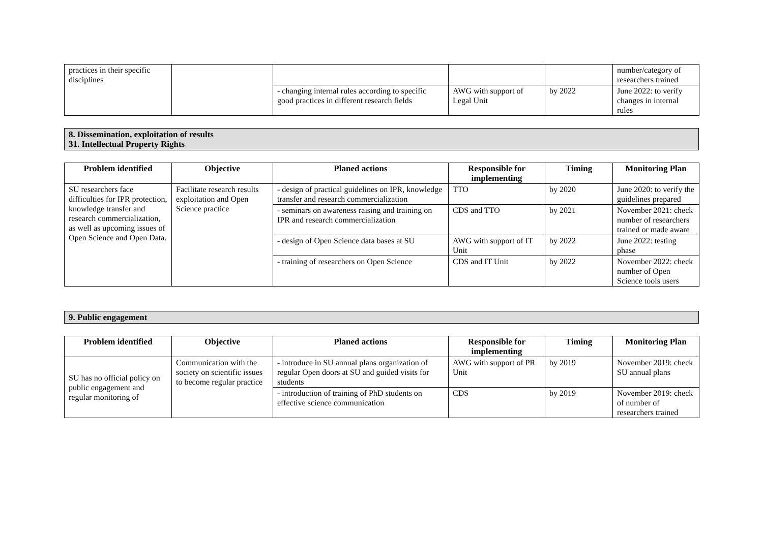| practices in their specific disciplines | | | | | number/category of researchers trained |
| | | - changing internal rules according to specific good practices in different research fields | AWG with support of Legal Unit | by 2022 | June 2022: to verify changes in internal rules |
8. Dissemination, exploitation of results
31. Intellectual Property Rights
| Problem identified | Objective | Planed actions | Responsible for implementing | Timing | Monitoring Plan |
| --- | --- | --- | --- | --- | --- |
| SU researchers face difficulties for IPR protection, knowledge transfer and research commercialization, as well as upcoming issues of Open Science and Open Data. | Facilitate research results exploitation and Open Science practice | - design of practical guidelines on IPR, knowledge transfer and research commercialization | TTO | by 2020 | June 2020: to verify the guidelines prepared |
| | | - seminars on awareness raising and training on IPR and research commercialization | CDS and TTO | by 2021 | November 2021: check number of researchers trained or made aware |
| | | - design of Open Science data bases at SU | AWG with support of IT Unit | by 2022 | June 2022: testing phase |
| | | - training of researchers on Open Science | CDS and IT Unit | by 2022 | November 2022: check number of Open Science tools users |
9. Public engagement
| Problem identified | Objective | Planed actions | Responsible for implementing | Timing | Monitoring Plan |
| --- | --- | --- | --- | --- | --- |
| SU has no official policy on public engagement and regular monitoring of | Communication with the society on scientific issues to become regular practice | - introduce in SU annual plans organization of regular Open doors at SU and guided visits for students | AWG with support of PR Unit | by 2019 | November 2019: check SU annual plans |
| | | - introduction of training of PhD students on effective science communication | CDS | by 2019 | November 2019: check of number of researchers trained |